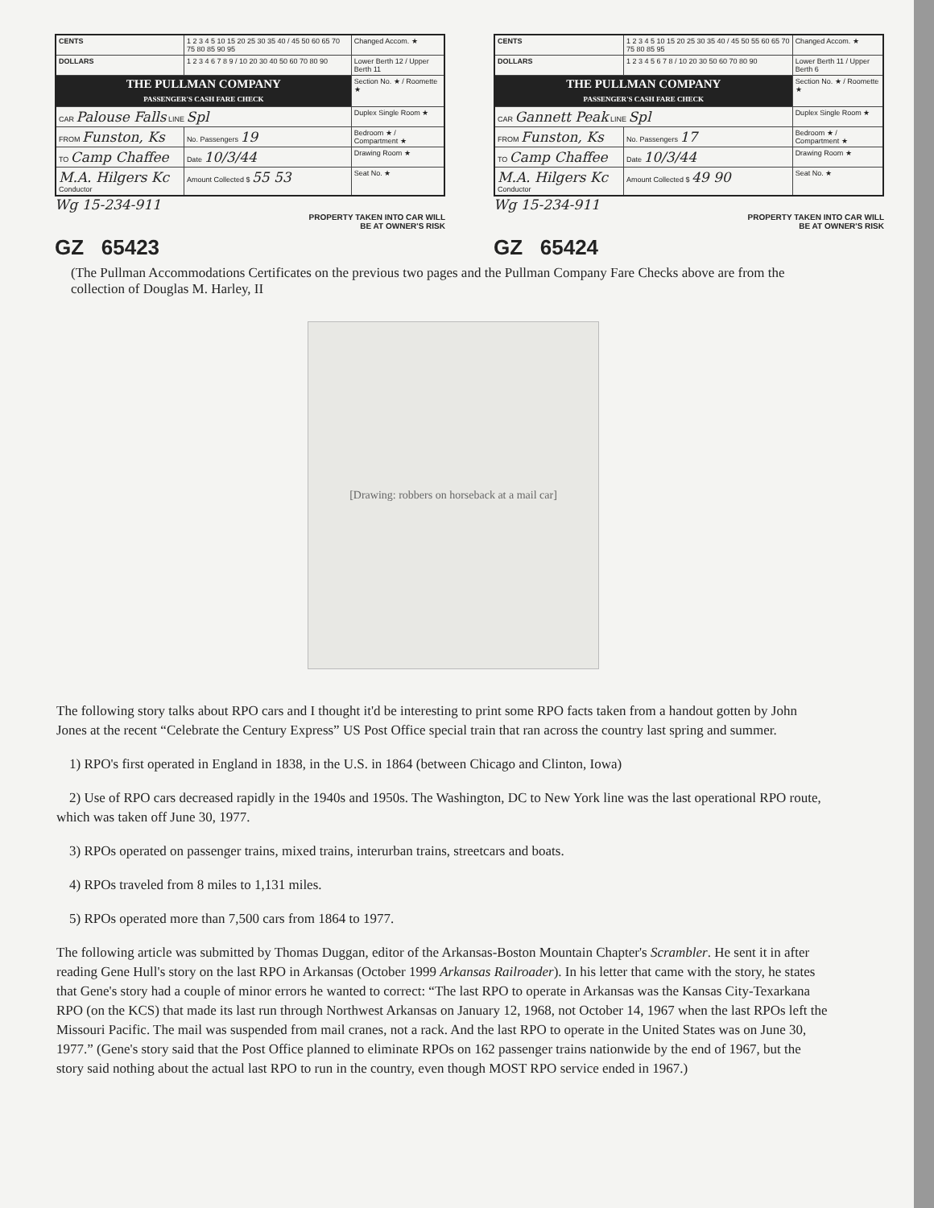| CENTS | 1 2 3 4 5 10 15 20 25 30 35 40 / 45 50 60 65 70 75 80 85 90 95 | Changed Accom. ★ |
| DOLLARS | 1 2 3 4 6 7 8 9 / 10 20 30 40 50 60 70 80 90 | Lower Berth 12 / Upper Berth 11 |
| THE PULLMAN COMPANY PASSENGER'S CASH FARE CHECK | | Section No. ★ / Roomette ★ |
| CAR Palouse Falls LINE Spl | | Duplex Single Room ★ |
| FROM Funston, Ks | No. Passengers 19 | Bedroom ★ / Compartment ★ |
| TO Camp Chaffee | Date 10/3/44 | Drawing Room ★ |
| M.A. Hilgers Kc Conductor | Amount Collected $ 55 53 | Seat No. ★ |
Wg 15-234-911
PROPERTY TAKEN INTO CAR WILL
BE AT OWNER'S RISK
GZ 65423
| CENTS | 1 2 3 4 5 10 15 20 25 30 35 40 / 45 50 55 60 65 70 75 80 85 95 | Changed Accom. ★ |
| DOLLARS | 1 2 3 4 5 6 7 8 / 10 20 30 50 60 70 80 90 | Lower Berth 11 / Upper Berth 6 |
| THE PULLMAN COMPANY PASSENGER'S CASH FARE CHECK | | Section No. ★ / Roomette ★ |
| CAR Gannett Peak LINE Spl | | Duplex Single Room ★ |
| FROM Funston, Ks | No. Passengers 17 | Bedroom ★ / Compartment ★ |
| TO Camp Chaffee | Date 10/3/44 | Drawing Room ★ |
| M.A. Hilgers Kc Conductor | Amount Collected $ 49 90 | Seat No. ★ |
Wg 15-234-911
PROPERTY TAKEN INTO CAR WILL
BE AT OWNER'S RISK
GZ 65424
(The Pullman Accommodations Certificates on the previous two pages and the Pullman Company Fare Checks above are from the collection of Douglas M. Harley, II
[Drawing: robbers on horseback at a mail car]
The following story talks about RPO cars and I thought it'd be interesting to print some RPO facts taken from a handout gotten by John Jones at the recent “Celebrate the Century Express” US Post Office special train that ran across the country last spring and summer.
1) RPO's first operated in England in 1838, in the U.S. in 1864 (between Chicago and Clinton, Iowa)
2) Use of RPO cars decreased rapidly in the 1940s and 1950s. The Washington, DC to New York line was the last operational RPO route, which was taken off June 30, 1977.
3) RPOs operated on passenger trains, mixed trains, interurban trains, streetcars and boats.
4) RPOs traveled from 8 miles to 1,131 miles.
5) RPOs operated more than 7,500 cars from 1864 to 1977.
The following article was submitted by Thomas Duggan, editor of the Arkansas-Boston Mountain Chapter's Scrambler. He sent it in after reading Gene Hull's story on the last RPO in Arkansas (October 1999 Arkansas Railroader). In his letter that came with the story, he states that Gene's story had a couple of minor errors he wanted to correct: “The last RPO to operate in Arkansas was the Kansas City-Texarkana RPO (on the KCS) that made its last run through Northwest Arkansas on January 12, 1968, not October 14, 1967 when the last RPOs left the Missouri Pacific. The mail was suspended from mail cranes, not a rack. And the last RPO to operate in the United States was on June 30, 1977.” (Gene's story said that the Post Office planned to eliminate RPOs on 162 passenger trains nationwide by the end of 1967, but the story said nothing about the actual last RPO to run in the country, even though MOST RPO service ended in 1967.)